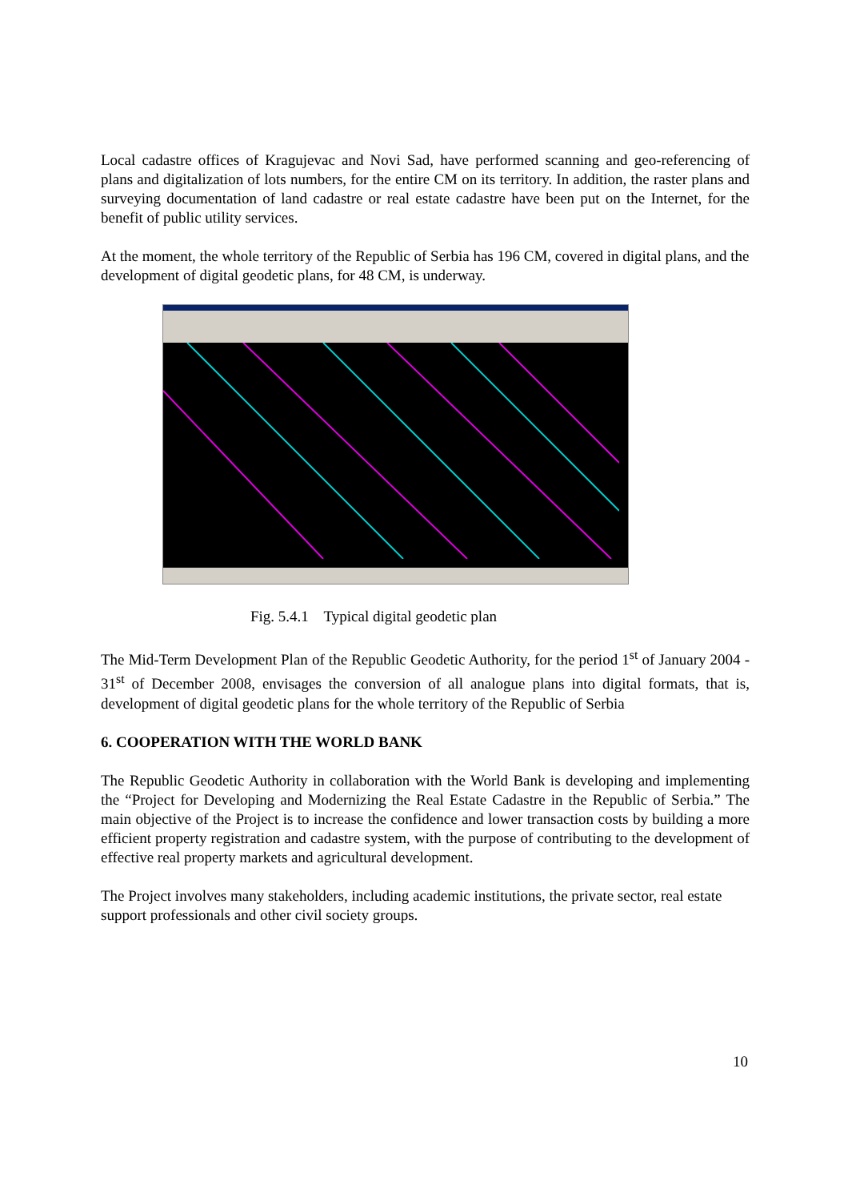Local cadastre offices of Kragujevac and Novi Sad, have performed scanning and geo-referencing of plans and digitalization of lots numbers, for the entire CM on its territory. In addition, the raster plans and surveying documentation of land cadastre or real estate cadastre have been put on the Internet, for the benefit of public utility services.
At the moment, the whole territory of the Republic of Serbia has 196 CM, covered in digital plans, and the development of digital geodetic plans, for 48 CM, is underway.
Fig. 5.4.1 Typical digital geodetic plan
The Mid-Term Development Plan of the Republic Geodetic Authority, for the period 1<sup>st</sup> of January 2004 - 31<sup>st</sup> of December 2008, envisages the conversion of all analogue plans into digital formats, that is, development of digital geodetic plans for the whole territory of the Republic of Serbia
6. COOPERATION WITH THE WORLD BANK
The Republic Geodetic Authority in collaboration with the World Bank is developing and implementing the “Project for Developing and Modernizing the Real Estate Cadastre in the Republic of Serbia.” The main objective of the Project is to increase the confidence and lower transaction costs by building a more efficient property registration and cadastre system, with the purpose of contributing to the development of effective real property markets and agricultural development.
The Project involves many stakeholders, including academic institutions, the private sector, real estate support professionals and other civil society groups.
10